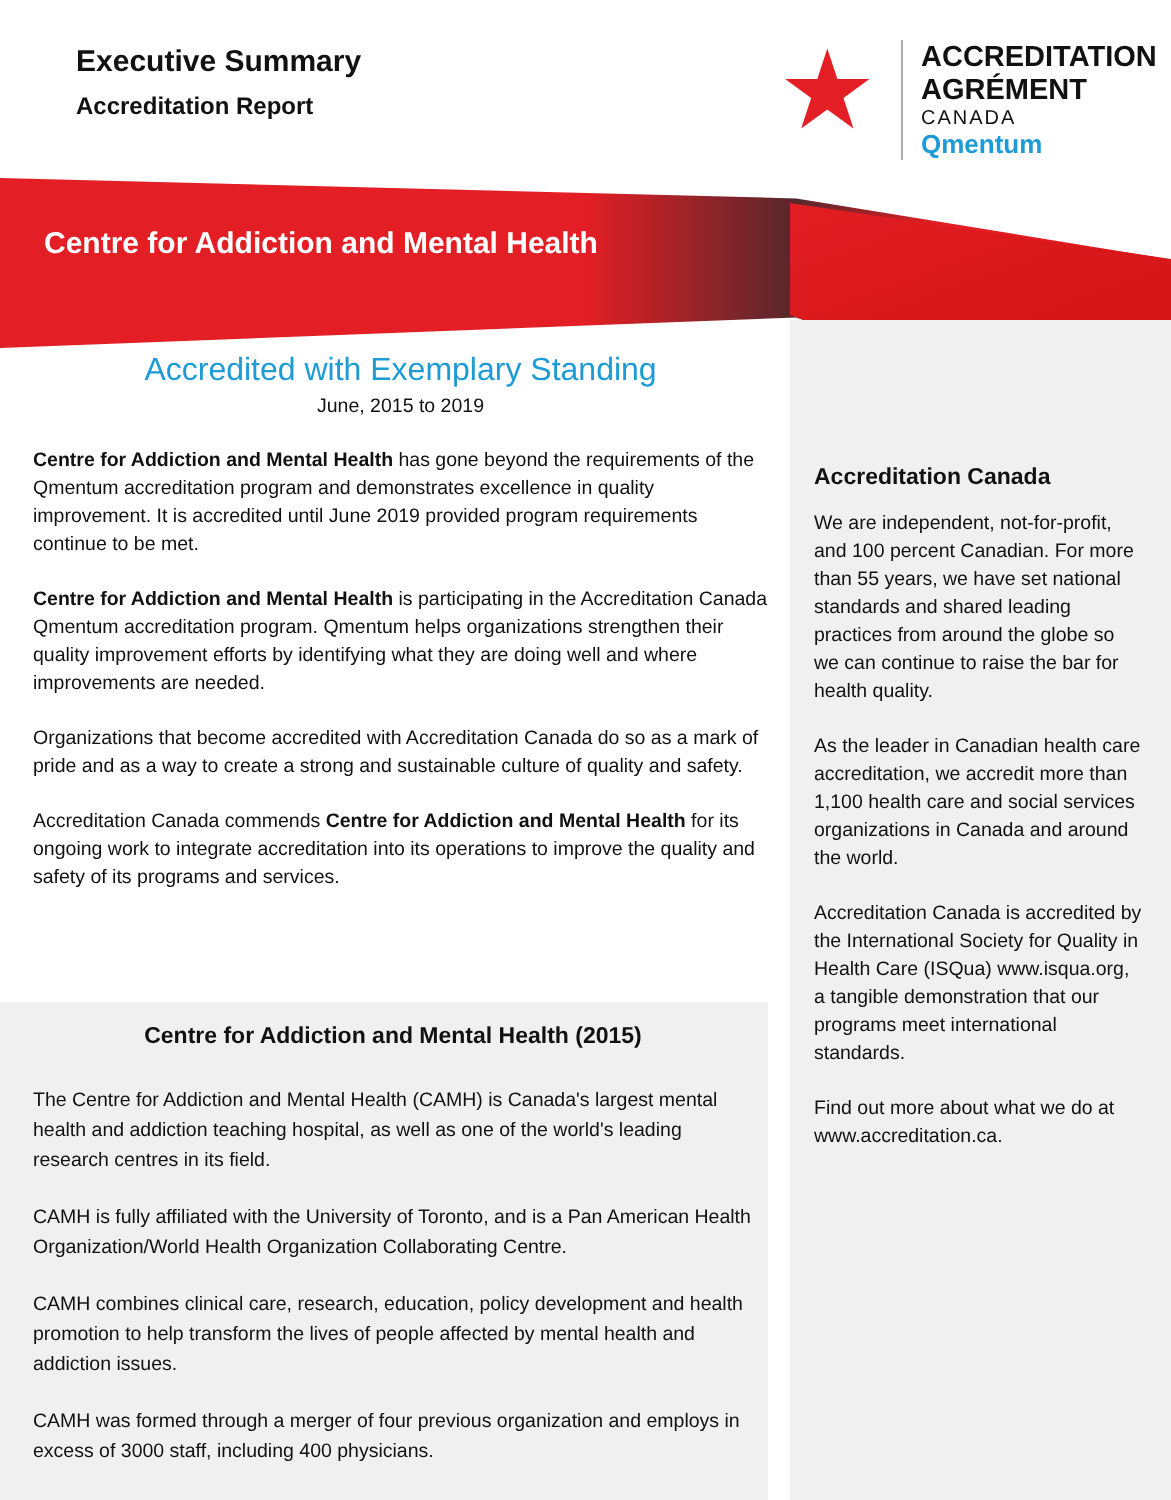Executive Summary
Accreditation Report
★
ACCREDITATION
AGRÉMENT
CANADA
Qmentum
Centre for Addiction and Mental Health
Accredited with Exemplary Standing
June, 2015 to 2019
Centre for Addiction and Mental Health has gone beyond the requirements of the Qmentum accreditation program and demonstrates excellence in quality improvement. It is accredited until June 2019 provided program requirements continue to be met.
Centre for Addiction and Mental Health is participating in the Accreditation Canada Qmentum accreditation program. Qmentum helps organizations strengthen their quality improvement efforts by identifying what they are doing well and where improvements are needed.
Organizations that become accredited with Accreditation Canada do so as a mark of pride and as a way to create a strong and sustainable culture of quality and safety.
Accreditation Canada commends Centre for Addiction and Mental Health for its ongoing work to integrate accreditation into its operations to improve the quality and safety of its programs and services.
Centre for Addiction and Mental Health (2015)
The Centre for Addiction and Mental Health (CAMH) is Canada's largest mental health and addiction teaching hospital, as well as one of the world's leading research centres in its field.
CAMH is fully affiliated with the University of Toronto, and is a Pan American Health Organization/World Health Organization Collaborating Centre.
CAMH combines clinical care, research, education, policy development and health promotion to help transform the lives of people affected by mental health and addiction issues.
CAMH was formed through a merger of four previous organization and employs in excess of 3000 staff, including 400 physicians.
Accreditation Canada
We are independent, not-for-profit, and 100 percent Canadian. For more than 55 years, we have set national standards and shared leading practices from around the globe so we can continue to raise the bar for health quality.
As the leader in Canadian health care accreditation, we accredit more than 1,100 health care and social services organizations in Canada and around the world.
Accreditation Canada is accredited by the International Society for Quality in Health Care (ISQua) www.isqua.org, a tangible demonstration that our programs meet international standards.
Find out more about what we do at www.accreditation.ca.